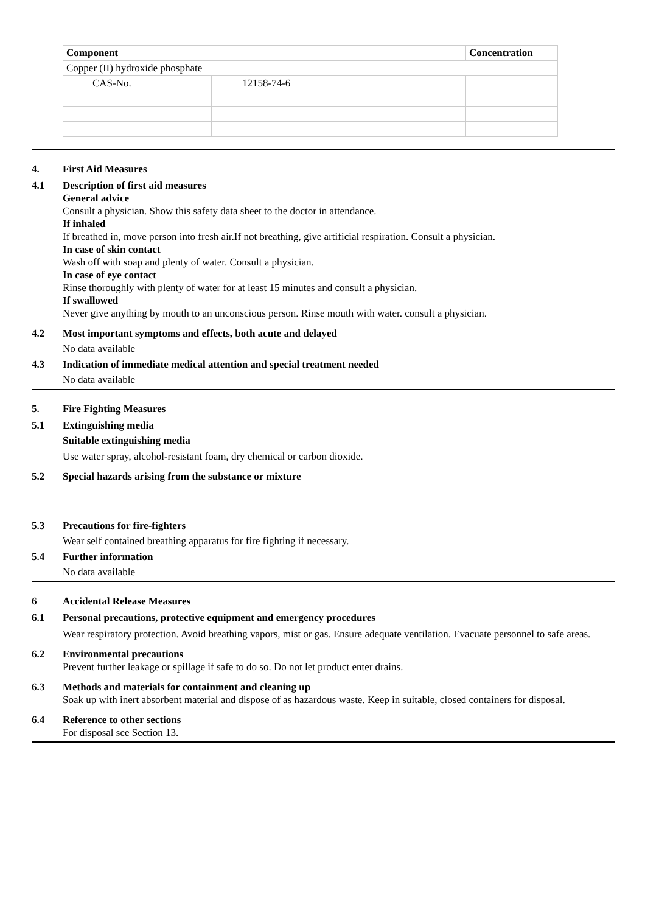| Component | | Concentration |
| --- | --- | --- |
| Copper (II) hydroxide phosphate | | |
| CAS-No. | 12158-74-6 | |
4. First Aid Measures
4.1 Description of first aid measures
General advice
Consult a physician. Show this safety data sheet to the doctor in attendance.
If inhaled
If breathed in, move person into fresh air.If not breathing, give artificial respiration. Consult a physician.
In case of skin contact
Wash off with soap and plenty of water. Consult a physician.
In case of eye contact
Rinse thoroughly with plenty of water for at least 15 minutes and consult a physician.
If swallowed
Never give anything by mouth to an unconscious person. Rinse mouth with water. consult a physician.
4.2 Most important symptoms and effects, both acute and delayed
No data available
4.3 Indication of immediate medical attention and special treatment needed
No data available
5. Fire Fighting Measures
5.1 Extinguishing media
Suitable extinguishing media
Use water spray, alcohol-resistant foam, dry chemical or carbon dioxide.
5.2 Special hazards arising from the substance or mixture
5.3 Precautions for fire-fighters
Wear self contained breathing apparatus for fire fighting if necessary.
5.4 Further information
No data available
6 Accidental Release Measures
6.1 Personal precautions, protective equipment and emergency procedures
Wear respiratory protection. Avoid breathing vapors, mist or gas. Ensure adequate ventilation. Evacuate personnel to safe areas.
6.2 Environmental precautions
Prevent further leakage or spillage if safe to do so. Do not let product enter drains.
6.3 Methods and materials for containment and cleaning up
Soak up with inert absorbent material and dispose of as hazardous waste. Keep in suitable, closed containers for disposal.
6.4 Reference to other sections
For disposal see Section 13.